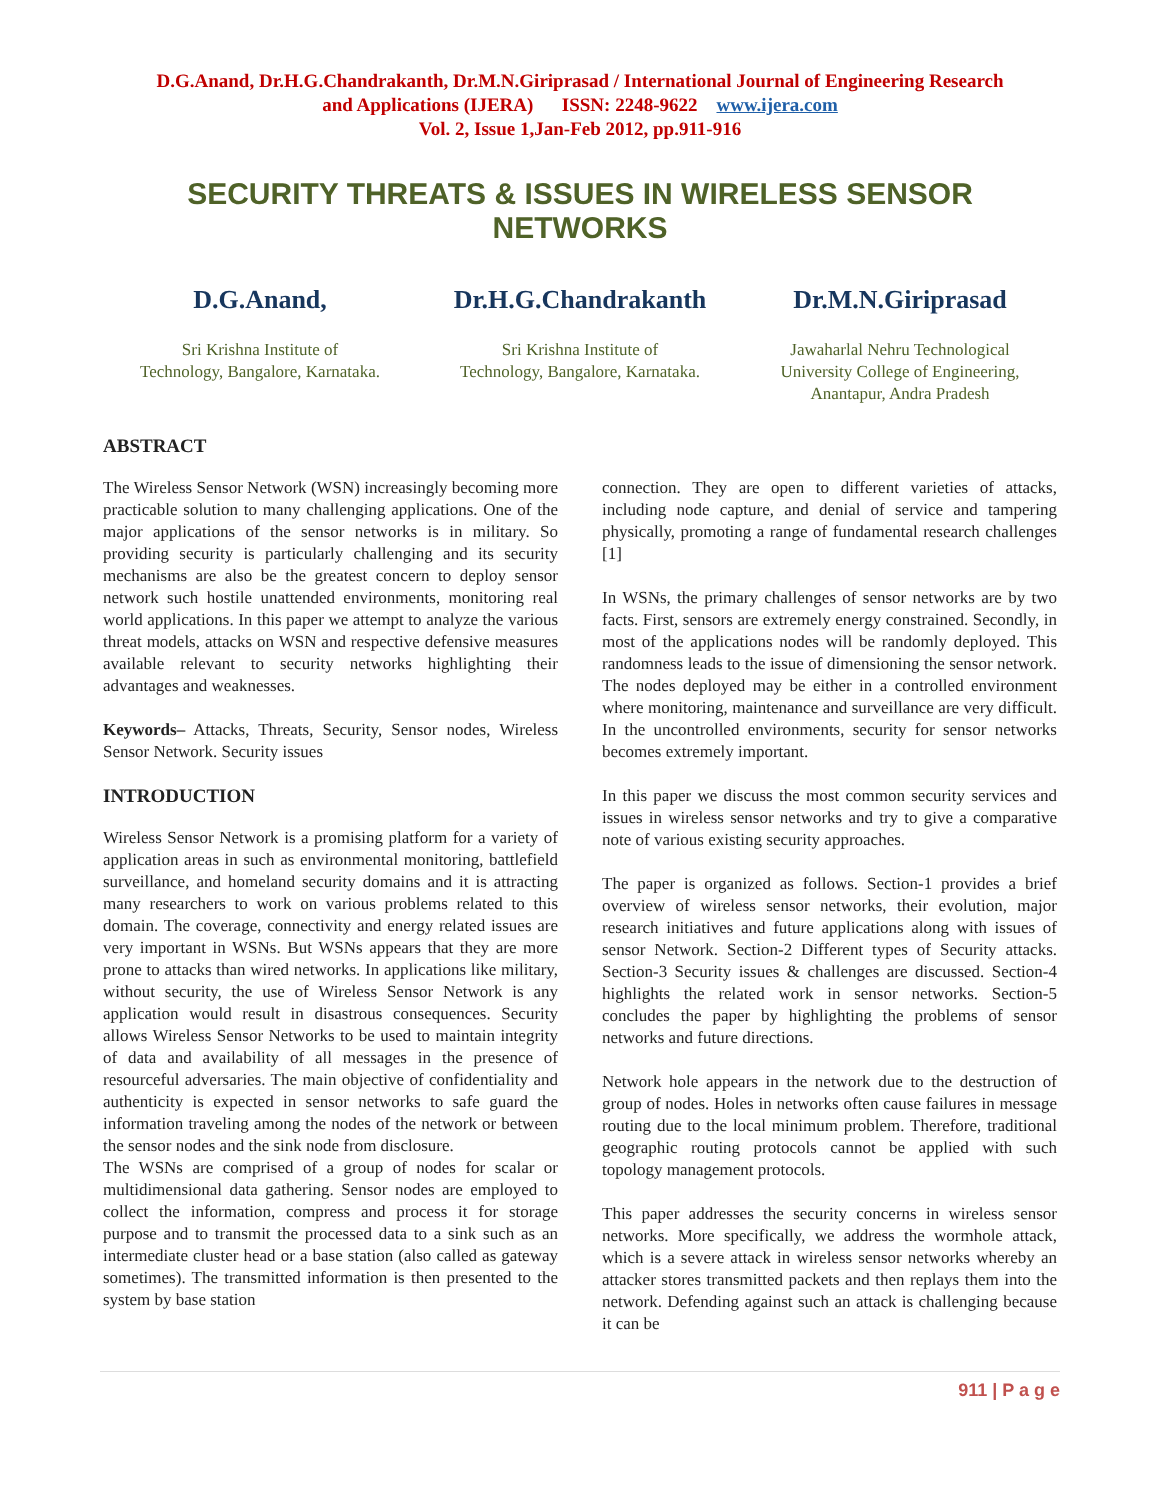D.G.Anand, Dr.H.G.Chandrakanth, Dr.M.N.Giriprasad / International Journal of Engineering Research
and Applications (IJERA) ISSN: 2248-9622 www.ijera.com
Vol. 2, Issue 1,Jan-Feb 2012, pp.911-916
SECURITY THREATS & ISSUES IN WIRELESS SENSOR NETWORKS
D.G.Anand,
Sri Krishna Institute of
Technology, Bangalore, Karnataka.
Dr.H.G.Chandrakanth
Sri Krishna Institute of
Technology, Bangalore, Karnataka.
Dr.M.N.Giriprasad
Jawaharlal Nehru Technological
University College of Engineering,
Anantapur, Andra Pradesh
ABSTRACT
The Wireless Sensor Network (WSN) increasingly becoming more practicable solution to many challenging applications. One of the major applications of the sensor networks is in military. So providing security is particularly challenging and its security mechanisms are also be the greatest concern to deploy sensor network such hostile unattended environments, monitoring real world applications. In this paper we attempt to analyze the various threat models, attacks on WSN and respective defensive measures available relevant to security networks highlighting their advantages and weaknesses.
Keywords– Attacks, Threats, Security, Sensor nodes, Wireless Sensor Network. Security issues
INTRODUCTION
Wireless Sensor Network is a promising platform for a variety of application areas in such as environmental monitoring, battlefield surveillance, and homeland security domains and it is attracting many researchers to work on various problems related to this domain. The coverage, connectivity and energy related issues are very important in WSNs. But WSNs appears that they are more prone to attacks than wired networks. In applications like military, without security, the use of Wireless Sensor Network is any application would result in disastrous consequences. Security allows Wireless Sensor Networks to be used to maintain integrity of data and availability of all messages in the presence of resourceful adversaries. The main objective of confidentiality and authenticity is expected in sensor networks to safe guard the information traveling among the nodes of the network or between the sensor nodes and the sink node from disclosure.
The WSNs are comprised of a group of nodes for scalar or multidimensional data gathering. Sensor nodes are employed to collect the information, compress and process it for storage purpose and to transmit the processed data to a sink such as an intermediate cluster head or a base station (also called as gateway sometimes). The transmitted information is then presented to the system by base station
connection. They are open to different varieties of attacks, including node capture, and denial of service and tampering physically, promoting a range of fundamental research challenges [1]
In WSNs, the primary challenges of sensor networks are by two facts. First, sensors are extremely energy constrained. Secondly, in most of the applications nodes will be randomly deployed. This randomness leads to the issue of dimensioning the sensor network. The nodes deployed may be either in a controlled environment where monitoring, maintenance and surveillance are very difficult. In the uncontrolled environments, security for sensor networks becomes extremely important.
In this paper we discuss the most common security services and issues in wireless sensor networks and try to give a comparative note of various existing security approaches.
The paper is organized as follows. Section-1 provides a brief overview of wireless sensor networks, their evolution, major research initiatives and future applications along with issues of sensor Network. Section-2 Different types of Security attacks. Section-3 Security issues & challenges are discussed. Section-4 highlights the related work in sensor networks. Section-5 concludes the paper by highlighting the problems of sensor networks and future directions.
Network hole appears in the network due to the destruction of group of nodes. Holes in networks often cause failures in message routing due to the local minimum problem. Therefore, traditional geographic routing protocols cannot be applied with such topology management protocols.
This paper addresses the security concerns in wireless sensor networks. More specifically, we address the wormhole attack, which is a severe attack in wireless sensor networks whereby an attacker stores transmitted packets and then replays them into the network. Defending against such an attack is challenging because it can be
911 | P a g e